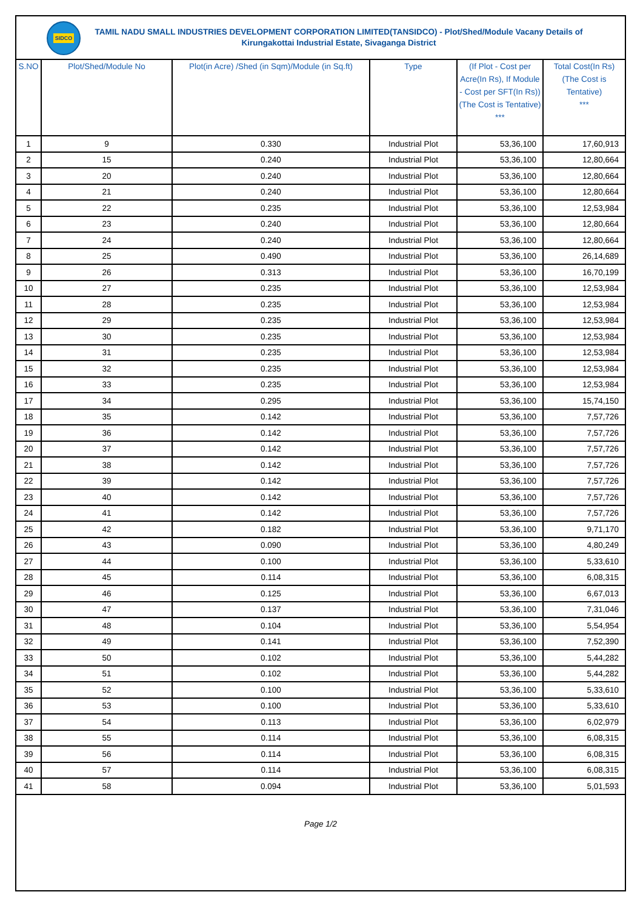SIDCO
TAMIL NADU SMALL INDUSTRIES DEVELOPMENT CORPORATION LIMITED(TANSIDCO) - Plot/Shed/Module Vacany Details of
Kirungakottai Industrial Estate, Sivaganga District
| S.NO | Plot/Shed/Module No | Plot(in Acre) /Shed (in Sqm)/Module (in Sq.ft) | Type | (If Plot - Cost per Acre(In Rs), If Module - Cost per SFT(In Rs)) (The Cost is Tentative) *** | Total Cost(In Rs) (The Cost is Tentative) *** |
| --- | --- | --- | --- | --- | --- |
| 1 | 9 | 0.330 | Industrial Plot | 53,36,100 | 17,60,913 |
| 2 | 15 | 0.240 | Industrial Plot | 53,36,100 | 12,80,664 |
| 3 | 20 | 0.240 | Industrial Plot | 53,36,100 | 12,80,664 |
| 4 | 21 | 0.240 | Industrial Plot | 53,36,100 | 12,80,664 |
| 5 | 22 | 0.235 | Industrial Plot | 53,36,100 | 12,53,984 |
| 6 | 23 | 0.240 | Industrial Plot | 53,36,100 | 12,80,664 |
| 7 | 24 | 0.240 | Industrial Plot | 53,36,100 | 12,80,664 |
| 8 | 25 | 0.490 | Industrial Plot | 53,36,100 | 26,14,689 |
| 9 | 26 | 0.313 | Industrial Plot | 53,36,100 | 16,70,199 |
| 10 | 27 | 0.235 | Industrial Plot | 53,36,100 | 12,53,984 |
| 11 | 28 | 0.235 | Industrial Plot | 53,36,100 | 12,53,984 |
| 12 | 29 | 0.235 | Industrial Plot | 53,36,100 | 12,53,984 |
| 13 | 30 | 0.235 | Industrial Plot | 53,36,100 | 12,53,984 |
| 14 | 31 | 0.235 | Industrial Plot | 53,36,100 | 12,53,984 |
| 15 | 32 | 0.235 | Industrial Plot | 53,36,100 | 12,53,984 |
| 16 | 33 | 0.235 | Industrial Plot | 53,36,100 | 12,53,984 |
| 17 | 34 | 0.295 | Industrial Plot | 53,36,100 | 15,74,150 |
| 18 | 35 | 0.142 | Industrial Plot | 53,36,100 | 7,57,726 |
| 19 | 36 | 0.142 | Industrial Plot | 53,36,100 | 7,57,726 |
| 20 | 37 | 0.142 | Industrial Plot | 53,36,100 | 7,57,726 |
| 21 | 38 | 0.142 | Industrial Plot | 53,36,100 | 7,57,726 |
| 22 | 39 | 0.142 | Industrial Plot | 53,36,100 | 7,57,726 |
| 23 | 40 | 0.142 | Industrial Plot | 53,36,100 | 7,57,726 |
| 24 | 41 | 0.142 | Industrial Plot | 53,36,100 | 7,57,726 |
| 25 | 42 | 0.182 | Industrial Plot | 53,36,100 | 9,71,170 |
| 26 | 43 | 0.090 | Industrial Plot | 53,36,100 | 4,80,249 |
| 27 | 44 | 0.100 | Industrial Plot | 53,36,100 | 5,33,610 |
| 28 | 45 | 0.114 | Industrial Plot | 53,36,100 | 6,08,315 |
| 29 | 46 | 0.125 | Industrial Plot | 53,36,100 | 6,67,013 |
| 30 | 47 | 0.137 | Industrial Plot | 53,36,100 | 7,31,046 |
| 31 | 48 | 0.104 | Industrial Plot | 53,36,100 | 5,54,954 |
| 32 | 49 | 0.141 | Industrial Plot | 53,36,100 | 7,52,390 |
| 33 | 50 | 0.102 | Industrial Plot | 53,36,100 | 5,44,282 |
| 34 | 51 | 0.102 | Industrial Plot | 53,36,100 | 5,44,282 |
| 35 | 52 | 0.100 | Industrial Plot | 53,36,100 | 5,33,610 |
| 36 | 53 | 0.100 | Industrial Plot | 53,36,100 | 5,33,610 |
| 37 | 54 | 0.113 | Industrial Plot | 53,36,100 | 6,02,979 |
| 38 | 55 | 0.114 | Industrial Plot | 53,36,100 | 6,08,315 |
| 39 | 56 | 0.114 | Industrial Plot | 53,36,100 | 6,08,315 |
| 40 | 57 | 0.114 | Industrial Plot | 53,36,100 | 6,08,315 |
| 41 | 58 | 0.094 | Industrial Plot | 53,36,100 | 5,01,593 |
Page 1/2